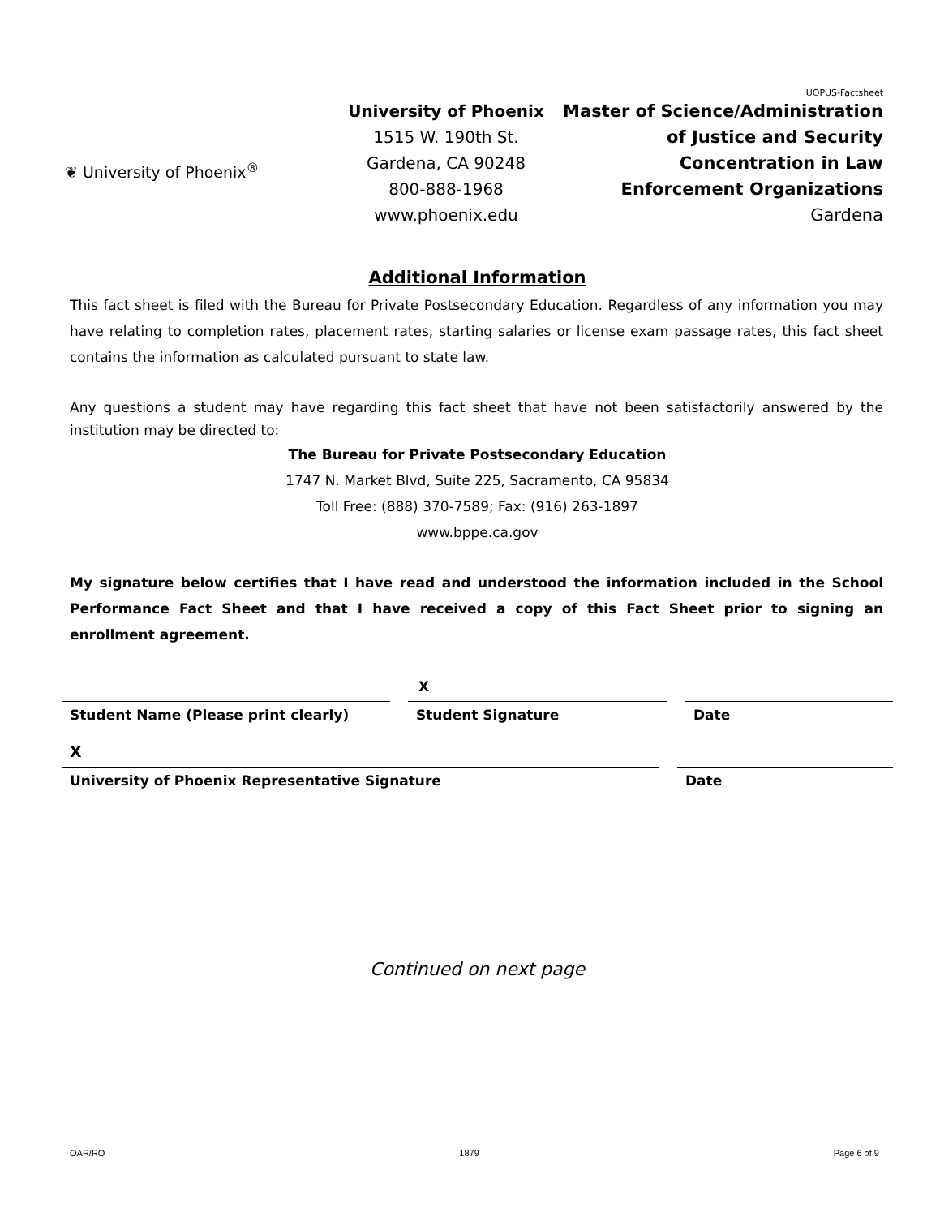UOPUS-Factsheet
❦ University of Phoenix<sup>®</sup>
University of Phoenix
1515 W. 190th St.
Gardena, CA 90248
800-888-1968
www.phoenix.edu
Master of Science/Administration
of Justice and Security
Concentration in Law
Enforcement Organizations
Gardena
Additional Information
This fact sheet is filed with the Bureau for Private Postsecondary Education. Regardless of any information you may have relating to completion rates, placement rates, starting salaries or license exam passage rates, this fact sheet contains the information as calculated pursuant to state law.
Any questions a student may have regarding this fact sheet that have not been satisfactorily answered by the institution may be directed to:
The Bureau for Private Postsecondary Education
1747 N. Market Blvd, Suite 225, Sacramento, CA 95834
Toll Free: (888) 370-7589; Fax: (916) 263-1897
www.bppe.ca.gov
My signature below certifies that I have read and understood the information included in the School Performance Fact Sheet and that I have received a copy of this Fact Sheet prior to signing an enrollment agreement.
X
Student Name (Please print clearly) Student Signature Date
X
University of Phoenix Representative Signature Date
Continued on next page
OAR/RO 1879 Page 6 of 9